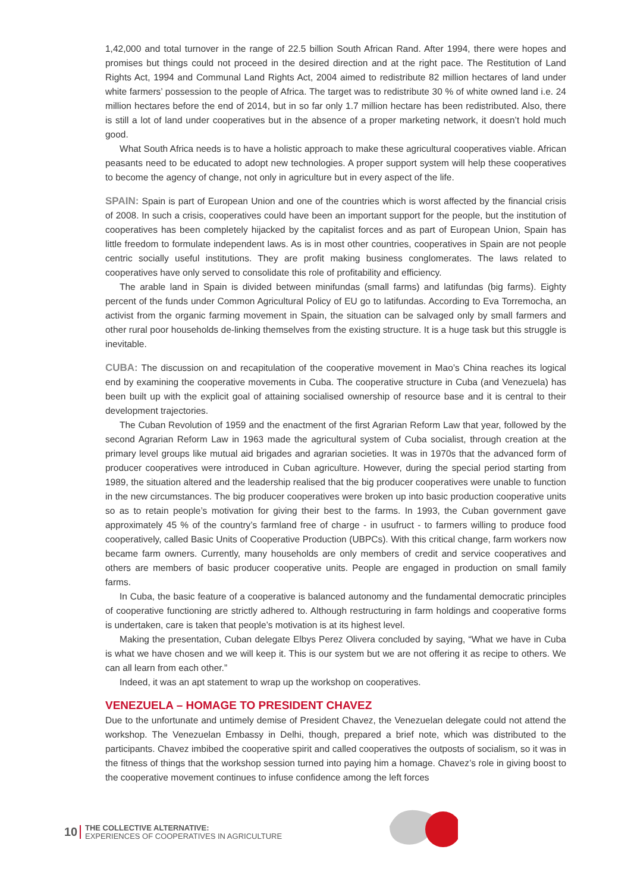1,42,000 and total turnover in the range of 22.5 billion South African Rand. After 1994, there were hopes and promises but things could not proceed in the desired direction and at the right pace. The Restitution of Land Rights Act, 1994 and Communal Land Rights Act, 2004 aimed to redistribute 82 million hectares of land under white farmers’ possession to the people of Africa. The target was to redistribute 30 % of white owned land i.e. 24 million hectares before the end of 2014, but in so far only 1.7 million hectare has been redistributed. Also, there is still a lot of land under cooperatives but in the absence of a proper marketing network, it doesn’t hold much good.
What South Africa needs is to have a holistic approach to make these agricultural cooperatives viable. African peasants need to be educated to adopt new technologies. A proper support system will help these cooperatives to become the agency of change, not only in agriculture but in every aspect of the life.
SPAIN: Spain is part of European Union and one of the countries which is worst affected by the financial crisis of 2008. In such a crisis, cooperatives could have been an important support for the people, but the institution of cooperatives has been completely hijacked by the capitalist forces and as part of European Union, Spain has little freedom to formulate independent laws. As is in most other countries, cooperatives in Spain are not people centric socially useful institutions. They are profit making business conglomerates. The laws related to cooperatives have only served to consolidate this role of profitability and efficiency.
The arable land in Spain is divided between minifundas (small farms) and latifundas (big farms). Eighty percent of the funds under Common Agricultural Policy of EU go to latifundas. According to Eva Torremocha, an activist from the organic farming movement in Spain, the situation can be salvaged only by small farmers and other rural poor households de-linking themselves from the existing structure. It is a huge task but this struggle is inevitable.
CUBA: The discussion on and recapitulation of the cooperative movement in Mao’s China reaches its logical end by examining the cooperative movements in Cuba. The cooperative structure in Cuba (and Venezuela) has been built up with the explicit goal of attaining socialised ownership of resource base and it is central to their development trajectories.
The Cuban Revolution of 1959 and the enactment of the first Agrarian Reform Law that year, followed by the second Agrarian Reform Law in 1963 made the agricultural system of Cuba socialist, through creation at the primary level groups like mutual aid brigades and agrarian societies. It was in 1970s that the advanced form of producer cooperatives were introduced in Cuban agriculture. However, during the special period starting from 1989, the situation altered and the leadership realised that the big producer cooperatives were unable to function in the new circumstances. The big producer cooperatives were broken up into basic production cooperative units so as to retain people’s motivation for giving their best to the farms. In 1993, the Cuban government gave approximately 45 % of the country’s farmland free of charge - in usufruct - to farmers willing to produce food cooperatively, called Basic Units of Cooperative Production (UBPCs). With this critical change, farm workers now became farm owners. Currently, many households are only members of credit and service cooperatives and others are members of basic producer cooperative units. People are engaged in production on small family farms.
In Cuba, the basic feature of a cooperative is balanced autonomy and the fundamental democratic principles of cooperative functioning are strictly adhered to. Although restructuring in farm holdings and cooperative forms is undertaken, care is taken that people’s motivation is at its highest level.
Making the presentation, Cuban delegate Elbys Perez Olivera concluded by saying, “What we have in Cuba is what we have chosen and we will keep it. This is our system but we are not offering it as recipe to others. We can all learn from each other.”
Indeed, it was an apt statement to wrap up the workshop on cooperatives.
VENEZUELA – HOMAGE TO PRESIDENT CHAVEZ
Due to the unfortunate and untimely demise of President Chavez, the Venezuelan delegate could not attend the workshop. The Venezuelan Embassy in Delhi, though, prepared a brief note, which was distributed to the participants. Chavez imbibed the cooperative spirit and called cooperatives the outposts of socialism, so it was in the fitness of things that the workshop session turned into paying him a homage. Chavez’s role in giving boost to the cooperative movement continues to infuse confidence among the left forces
10
THE COLLECTIVE ALTERNATIVE:
EXPERIENCES OF COOPERATIVES IN AGRICULTURE